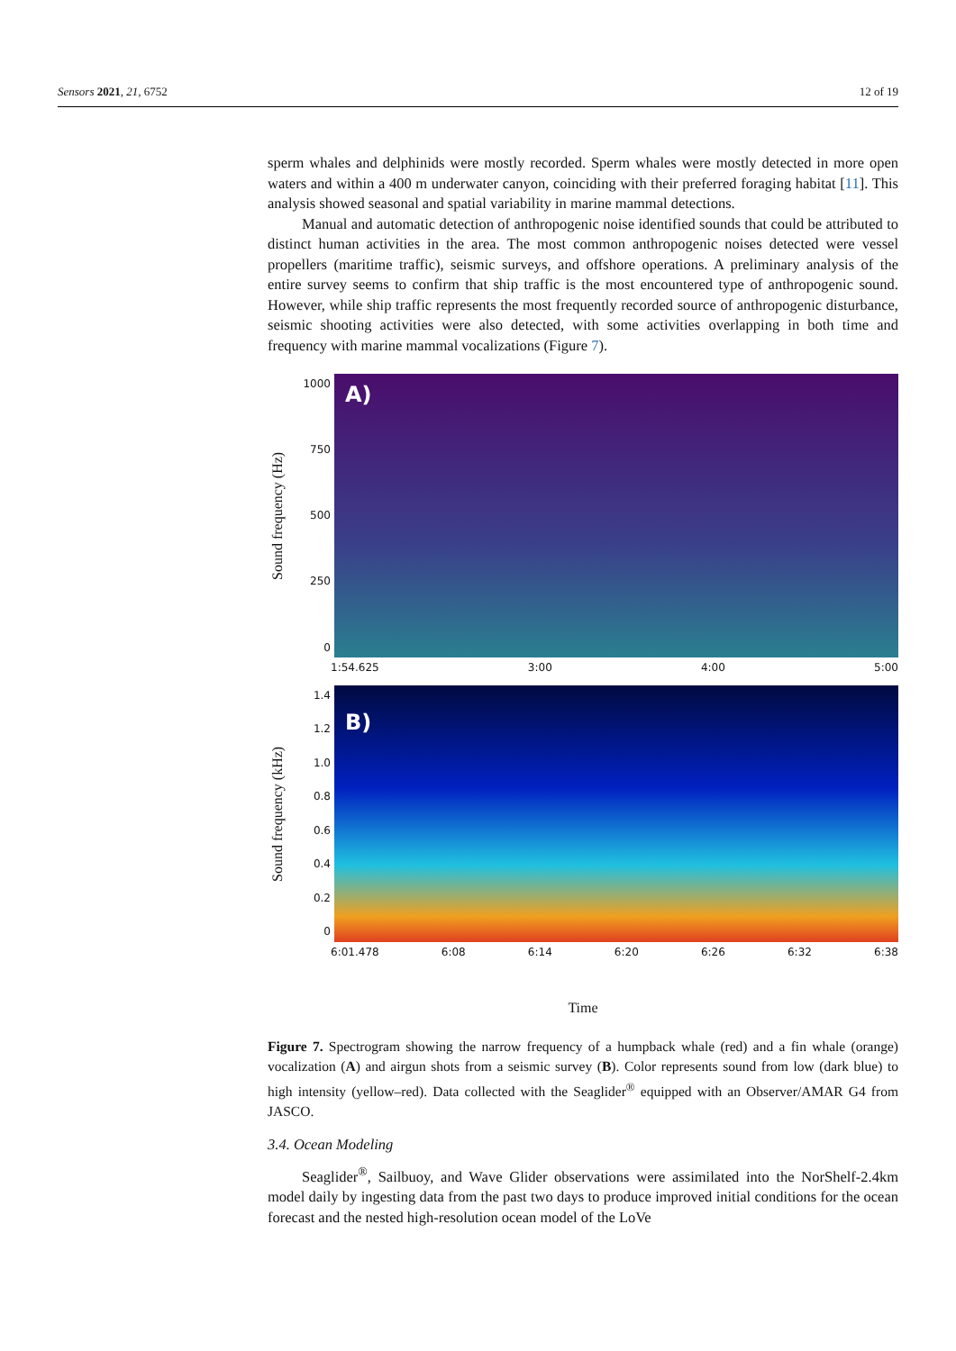Sensors 2021, 21, 6752 12 of 19
sperm whales and delphinids were mostly recorded. Sperm whales were mostly detected in more open waters and within a 400 m underwater canyon, coinciding with their preferred foraging habitat [11]. This analysis showed seasonal and spatial variability in marine mammal detections.
Manual and automatic detection of anthropogenic noise identified sounds that could be attributed to distinct human activities in the area. The most common anthropogenic noises detected were vessel propellers (maritime traffic), seismic surveys, and offshore operations. A preliminary analysis of the entire survey seems to confirm that ship traffic is the most encountered type of anthropogenic sound. However, while ship traffic represents the most frequently recorded source of anthropogenic disturbance, seismic shooting activities were also detected, with some activities overlapping in both time and frequency with marine mammal vocalizations (Figure 7).
Sound frequency (Hz)
1000
750
500
250
0
A)
1:54.625 3:00 4:00 5:00
Sound frequency (kHz)
1.4
1.2
1.0
0.8
0.6
0.4
0.2
0
B)
6:01.478 6:08 6:14 6:20 6:26 6:32 6:38
Time
Figure 7. Spectrogram showing the narrow frequency of a humpback whale (red) and a fin whale (orange) vocalization (A) and airgun shots from a seismic survey (B). Color represents sound from low (dark blue) to high intensity (yellow–red). Data collected with the Seaglider<sup>®</sup> equipped with an Observer/AMAR G4 from JASCO.
3.4. Ocean Modeling
Seaglider<sup>®</sup>, Sailbuoy, and Wave Glider observations were assimilated into the NorShelf-2.4km model daily by ingesting data from the past two days to produce improved initial conditions for the ocean forecast and the nested high-resolution ocean model of the LoVe